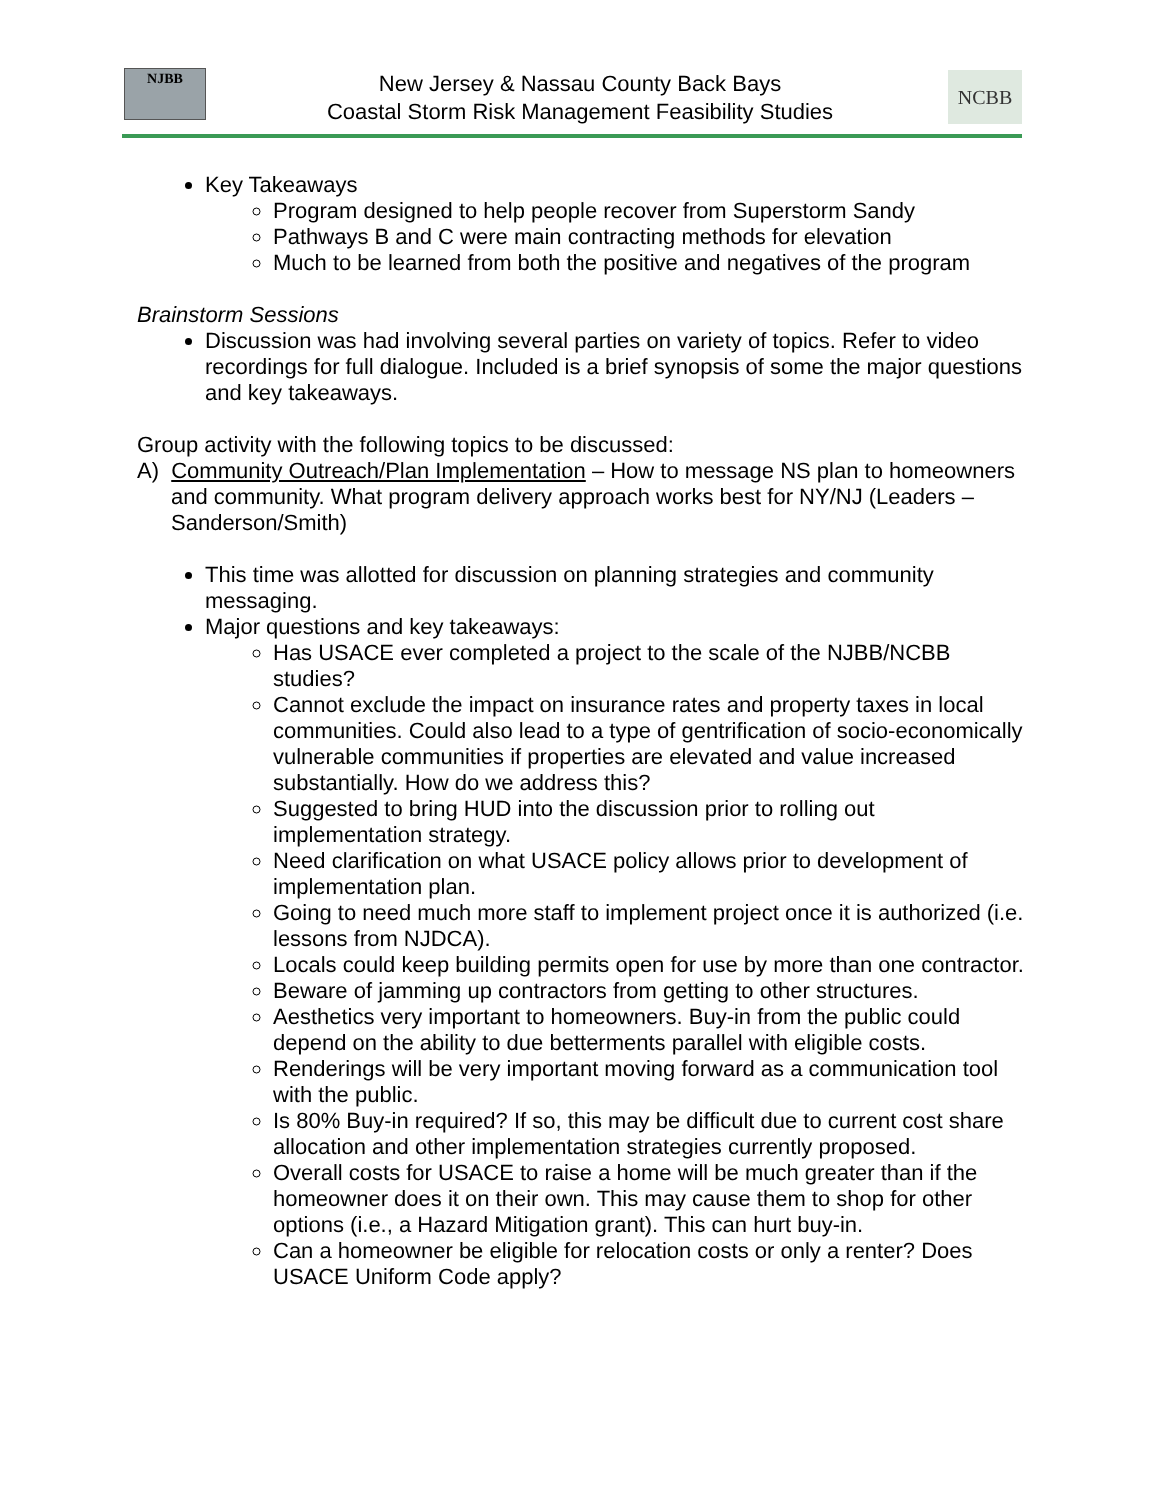NJBB
New Jersey & Nassau County Back Bays
Coastal Storm Risk Management Feasibility Studies
NCBB
Key Takeaways
Program designed to help people recover from Superstorm Sandy
Pathways B and C were main contracting methods for elevation
Much to be learned from both the positive and negatives of the program
Brainstorm Sessions
Discussion was had involving several parties on variety of topics. Refer to video recordings for full dialogue. Included is a brief synopsis of some the major questions and key takeaways.
Group activity with the following topics to be discussed:
A) Community Outreach/Plan Implementation – How to message NS plan to homeowners and community. What program delivery approach works best for NY/NJ (Leaders – Sanderson/Smith)
This time was allotted for discussion on planning strategies and community messaging.
Major questions and key takeaways:
Has USACE ever completed a project to the scale of the NJBB/NCBB studies?
Cannot exclude the impact on insurance rates and property taxes in local communities. Could also lead to a type of gentrification of socio-economically vulnerable communities if properties are elevated and value increased substantially. How do we address this?
Suggested to bring HUD into the discussion prior to rolling out implementation strategy.
Need clarification on what USACE policy allows prior to development of implementation plan.
Going to need much more staff to implement project once it is authorized (i.e. lessons from NJDCA).
Locals could keep building permits open for use by more than one contractor.
Beware of jamming up contractors from getting to other structures.
Aesthetics very important to homeowners. Buy-in from the public could depend on the ability to due betterments parallel with eligible costs.
Renderings will be very important moving forward as a communication tool with the public.
Is 80% Buy-in required? If so, this may be difficult due to current cost share allocation and other implementation strategies currently proposed.
Overall costs for USACE to raise a home will be much greater than if the homeowner does it on their own. This may cause them to shop for other options (i.e., a Hazard Mitigation grant). This can hurt buy-in.
Can a homeowner be eligible for relocation costs or only a renter? Does USACE Uniform Code apply?